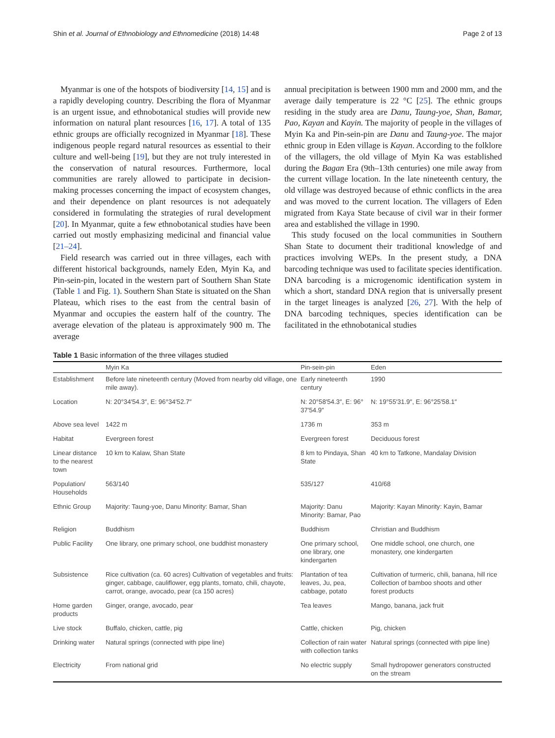Shin et al. Journal of Ethnobiology and Ethnomedicine (2018) 14:48 Page 2 of 13
Myanmar is one of the hotspots of biodiversity [14, 15] and is a rapidly developing country. Describing the flora of Myanmar is an urgent issue, and ethnobotanical studies will provide new information on natural plant resources [16, 17]. A total of 135 ethnic groups are officially recognized in Myanmar [18]. These indigenous people regard natural resources as essential to their culture and well-being [19], but they are not truly interested in the conservation of natural resources. Furthermore, local communities are rarely allowed to participate in decision-making processes concerning the impact of ecosystem changes, and their dependence on plant resources is not adequately considered in formulating the strategies of rural development [20]. In Myanmar, quite a few ethnobotanical studies have been carried out mostly emphasizing medicinal and financial value [21–24].
Field research was carried out in three villages, each with different historical backgrounds, namely Eden, Myin Ka, and Pin-sein-pin, located in the western part of Southern Shan State (Table 1 and Fig. 1). Southern Shan State is situated on the Shan Plateau, which rises to the east from the central basin of Myanmar and occupies the eastern half of the country. The average elevation of the plateau is approximately 900 m. The average
annual precipitation is between 1900 mm and 2000 mm, and the average daily temperature is 22 °C [25]. The ethnic groups residing in the study area are Danu, Taung-yoe, Shan, Bamar, Pao, Kayan and Kayin. The majority of people in the villages of Myin Ka and Pin-sein-pin are Danu and Taung-yoe. The major ethnic group in Eden village is Kayan. According to the folklore of the villagers, the old village of Myin Ka was established during the Bagan Era (9th–13th centuries) one mile away from the current village location. In the late nineteenth century, the old village was destroyed because of ethnic conflicts in the area and was moved to the current location. The villagers of Eden migrated from Kaya State because of civil war in their former area and established the village in 1990.
This study focused on the local communities in Southern Shan State to document their traditional knowledge of and practices involving WEPs. In the present study, a DNA barcoding technique was used to facilitate species identification. DNA barcoding is a microgenomic identification system in which a short, standard DNA region that is universally present in the target lineages is analyzed [26, 27]. With the help of DNA barcoding techniques, species identification can be facilitated in the ethnobotanical studies
Table 1 Basic information of the three villages studied
| | Myin Ka | Pin-sein-pin | Eden |
| --- | --- | --- | --- |
| Establishment | Before late nineteenth century (Moved from nearby old village, one mile away). | Early nineteenth century | 1990 |
| Location | N: 20°34′54.3″, E: 96°34′52.7″ | N: 20°58′54.3″, E: 96° 37′54.9″ | N: 19°55′31.9″, E: 96°25′58.1″ |
| Above sea level | 1422 m | 1736 m | 353 m |
| Habitat | Evergreen forest | Evergreen forest | Deciduous forest |
| Linear distance to the nearest town | 10 km to Kalaw, Shan State | 8 km to Pindaya, Shan State | 40 km to Tatkone, Mandalay Division |
| Population/ Households | 563/140 | 535/127 | 410/68 |
| Ethnic Group | Majority: Taung-yoe, Danu Minority: Bamar, Shan | Majority: Danu Minority: Bamar, Pao | Majority: Kayan Minority: Kayin, Bamar |
| Religion | Buddhism | Buddhism | Christian and Buddhism |
| Public Facility | One library, one primary school, one buddhist monastery | One primary school, one library, one kindergarten | One middle school, one church, one monastery, one kindergarten |
| Subsistence | Rice cultivation (ca. 60 acres) Cultivation of vegetables and fruits: ginger, cabbage, cauliflower, egg plants, tomato, chili, chayote, carrot, orange, avocado, pear (ca 150 acres) | Plantation of tea leaves, Ju, pea, cabbage, potato | Cultivation of turmeric, chili, banana, hill rice Collection of bamboo shoots and other forest products |
| Home garden products | Ginger, orange, avocado, pear | Tea leaves | Mango, banana, jack fruit |
| Live stock | Buffalo, chicken, cattle, pig | Cattle, chicken | Pig, chicken |
| Drinking water | Natural springs (connected with pipe line) | Collection of rain water with collection tanks | Natural springs (connected with pipe line) |
| Electricity | From national grid | No electric supply | Small hydropower generators constructed on the stream |